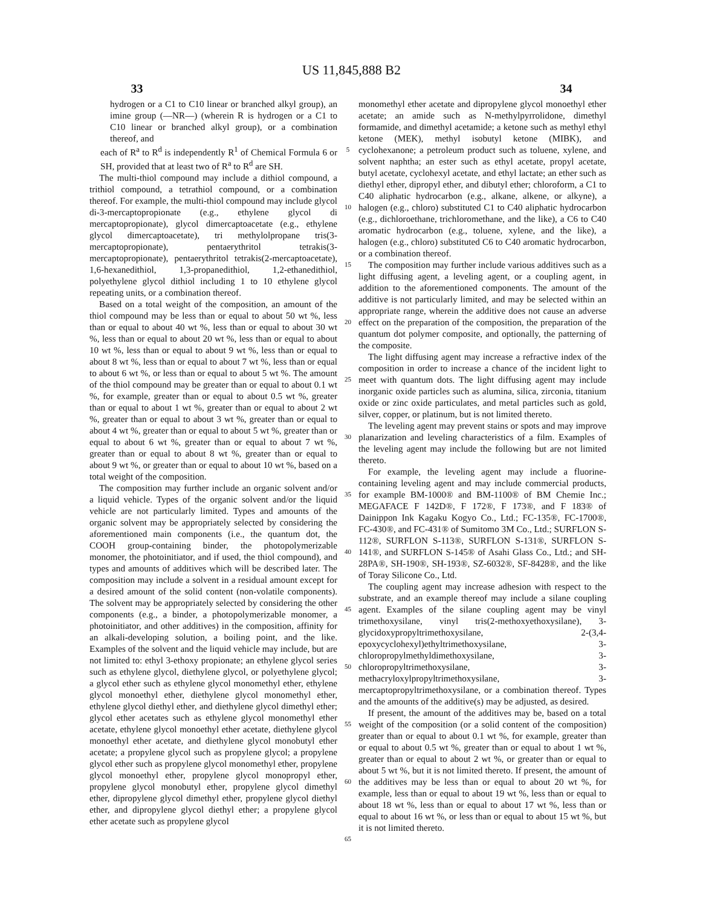US 11,845,888 B2
33 34
hydrogen or a C1 to C10 linear or branched alkyl group), an imine group (—NR—) (wherein R is hydrogen or a C1 to C10 linear or branched alkyl group), or a combination thereof, and
each of R<sup>a</sup> to R<sup>d</sup> is independently R<sup>1</sup> of Chemical Formula 6 or SH, provided that at least two of R<sup>a</sup> to R<sup>d</sup> are SH.
The multi-thiol compound may include a dithiol compound, a trithiol compound, a tetrathiol compound, or a combination thereof. For example, the multi-thiol compound may include glycol di-3-mercaptopropionate (e.g., ethylene glycol di mercaptopropionate), glycol dimercaptoacetate (e.g., ethylene glycol dimercaptoacetate), tri methylolpropane tris(3-mercaptopropionate), pentaerythritol tetrakis(3-mercaptopropionate), pentaerythritol tetrakis(2-mercaptoacetate), 1,6-hexanedithiol, 1,3-propanedithiol, 1,2-ethanedithiol, polyethylene glycol dithiol including 1 to 10 ethylene glycol repeating units, or a combination thereof.
Based on a total weight of the composition, an amount of the thiol compound may be less than or equal to about 50 wt %, less than or equal to about 40 wt %, less than or equal to about 30 wt %, less than or equal to about 20 wt %, less than or equal to about 10 wt %, less than or equal to about 9 wt %, less than or equal to about 8 wt %, less than or equal to about 7 wt %, less than or equal to about 6 wt %, or less than or equal to about 5 wt %. The amount of the thiol compound may be greater than or equal to about 0.1 wt %, for example, greater than or equal to about 0.5 wt %, greater than or equal to about 1 wt %, greater than or equal to about 2 wt %, greater than or equal to about 3 wt %, greater than or equal to about 4 wt %, greater than or equal to about 5 wt %, greater than or equal to about 6 wt %, greater than or equal to about 7 wt %, greater than or equal to about 8 wt %, greater than or equal to about 9 wt %, or greater than or equal to about 10 wt %, based on a total weight of the composition.
The composition may further include an organic solvent and/or a liquid vehicle. Types of the organic solvent and/or the liquid vehicle are not particularly limited. Types and amounts of the organic solvent may be appropriately selected by considering the aforementioned main components (i.e., the quantum dot, the COOH group-containing binder, the photopolymerizable monomer, the photoinitiator, and if used, the thiol compound), and types and amounts of additives which will be described later. The composition may include a solvent in a residual amount except for a desired amount of the solid content (non-volatile components). The solvent may be appropriately selected by considering the other components (e.g., a binder, a photopolymerizable monomer, a photoinitiator, and other additives) in the composition, affinity for an alkali-developing solution, a boiling point, and the like. Examples of the solvent and the liquid vehicle may include, but are not limited to: ethyl 3-ethoxy propionate; an ethylene glycol series such as ethylene glycol, diethylene glycol, or polyethylene glycol; a glycol ether such as ethylene glycol monomethyl ether, ethylene glycol monoethyl ether, diethylene glycol monomethyl ether, ethylene glycol diethyl ether, and diethylene glycol dimethyl ether; glycol ether acetates such as ethylene glycol monomethyl ether acetate, ethylene glycol monoethyl ether acetate, diethylene glycol monoethyl ether acetate, and diethylene glycol monobutyl ether acetate; a propylene glycol such as propylene glycol; a propylene glycol ether such as propylene glycol monomethyl ether, propylene glycol monoethyl ether, propylene glycol monopropyl ether, propylene glycol monobutyl ether, propylene glycol dimethyl ether, dipropylene glycol dimethyl ether, propylene glycol diethyl ether, and dipropylene glycol diethyl ether; a propylene glycol ether acetate such as propylene glycol
5
10
15
20
25
30
35
40
45
50
55
60
65
monomethyl ether acetate and dipropylene glycol monoethyl ether acetate; an amide such as N-methylpyrrolidone, dimethyl formamide, and dimethyl acetamide; a ketone such as methyl ethyl ketone (MEK), methyl isobutyl ketone (MIBK), and cyclohexanone; a petroleum product such as toluene, xylene, and solvent naphtha; an ester such as ethyl acetate, propyl acetate, butyl acetate, cyclohexyl acetate, and ethyl lactate; an ether such as diethyl ether, dipropyl ether, and dibutyl ether; chloroform, a C1 to C40 aliphatic hydrocarbon (e.g., alkane, alkene, or alkyne), a halogen (e.g., chloro) substituted C1 to C40 aliphatic hydrocarbon (e.g., dichloroethane, trichloromethane, and the like), a C6 to C40 aromatic hydrocarbon (e.g., toluene, xylene, and the like), a halogen (e.g., chloro) substituted C6 to C40 aromatic hydrocarbon, or a combination thereof.
The composition may further include various additives such as a light diffusing agent, a leveling agent, or a coupling agent, in addition to the aforementioned components. The amount of the additive is not particularly limited, and may be selected within an appropriate range, wherein the additive does not cause an adverse effect on the preparation of the composition, the preparation of the quantum dot polymer composite, and optionally, the patterning of the composite.
The light diffusing agent may increase a refractive index of the composition in order to increase a chance of the incident light to meet with quantum dots. The light diffusing agent may include inorganic oxide particles such as alumina, silica, zirconia, titanium oxide or zinc oxide particulates, and metal particles such as gold, silver, copper, or platinum, but is not limited thereto.
The leveling agent may prevent stains or spots and may improve planarization and leveling characteristics of a film. Examples of the leveling agent may include the following but are not limited thereto.
For example, the leveling agent may include a fluorine-containing leveling agent and may include commercial products, for example BM-1000® and BM-1100® of BM Chemie Inc.; MEGAFACE F 142D®, F 172®, F 173®, and F 183® of Dainippon Ink Kagaku Kogyo Co., Ltd.; FC-135®, FC-1700®, FC-430®, and FC-431® of Sumitomo 3M Co., Ltd.; SURFLON S-112®, SURFLON S-113®, SURFLON S-131®, SURFLON S-141®, and SURFLON S-145® of Asahi Glass Co., Ltd.; and SH-28PA®, SH-190®, SH-193®, SZ-6032®, SF-8428®, and the like of Toray Silicone Co., Ltd.
The coupling agent may increase adhesion with respect to the substrate, and an example thereof may include a silane coupling agent. Examples of the silane coupling agent may be vinyl trimethoxysilane, vinyl tris(2-methoxyethoxysilane), 3-glycidoxypropyltrimethoxysilane, 2-(3,4-epoxycyclohexyl)ethyltrimethoxysilane, 3-chloropropylmethyldimethoxysilane, 3-chloropropyltrimethoxysilane, 3-methacryloxylpropyltrimethoxysilane, 3-mercaptopropyltrimethoxysilane, or a combination thereof. Types and the amounts of the additive(s) may be adjusted, as desired.
If present, the amount of the additives may be, based on a total weight of the composition (or a solid content of the composition) greater than or equal to about 0.1 wt %, for example, greater than or equal to about 0.5 wt %, greater than or equal to about 1 wt %, greater than or equal to about 2 wt %, or greater than or equal to about 5 wt %, but it is not limited thereto. If present, the amount of the additives may be less than or equal to about 20 wt %, for example, less than or equal to about 19 wt %, less than or equal to about 18 wt %, less than or equal to about 17 wt %, less than or equal to about 16 wt %, or less than or equal to about 15 wt %, but it is not limited thereto.